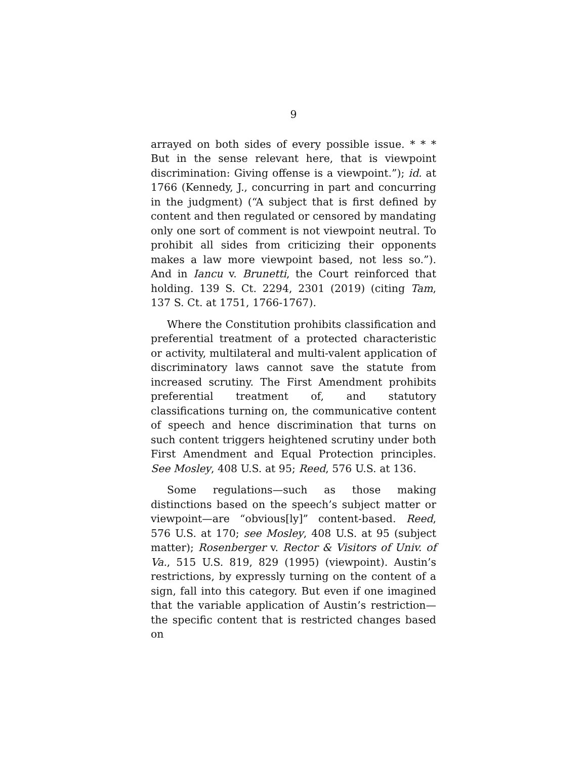9
arrayed on both sides of every possible issue. * * * But in the sense relevant here, that is viewpoint discrimination: Giving offense is a viewpoint.”); id. at 1766 (Kennedy, J., concurring in part and concurring in the judgment) (“A subject that is first defined by content and then regulated or censored by mandating only one sort of comment is not viewpoint neutral. To prohibit all sides from criticizing their opponents makes a law more viewpoint based, not less so.”). And in Iancu v. Brunetti, the Court reinforced that holding. 139 S. Ct. 2294, 2301 (2019) (citing Tam, 137 S. Ct. at 1751, 1766-1767).
Where the Constitution prohibits classification and preferential treatment of a protected characteristic or activity, multilateral and multi-valent application of discriminatory laws cannot save the statute from increased scrutiny. The First Amendment prohibits preferential treatment of, and statutory classifications turning on, the communicative content of speech and hence discrimination that turns on such content triggers heightened scrutiny under both First Amendment and Equal Protection principles. See Mosley, 408 U.S. at 95; Reed, 576 U.S. at 136.
Some regulations—such as those making distinctions based on the speech’s subject matter or viewpoint—are “obvious[ly]” content-based. Reed, 576 U.S. at 170; see Mosley, 408 U.S. at 95 (subject matter); Rosenberger v. Rector & Visitors of Univ. of Va., 515 U.S. 819, 829 (1995) (viewpoint). Austin’s restrictions, by expressly turning on the content of a sign, fall into this category. But even if one imagined that the variable application of Austin’s restriction—the specific content that is restricted changes based on